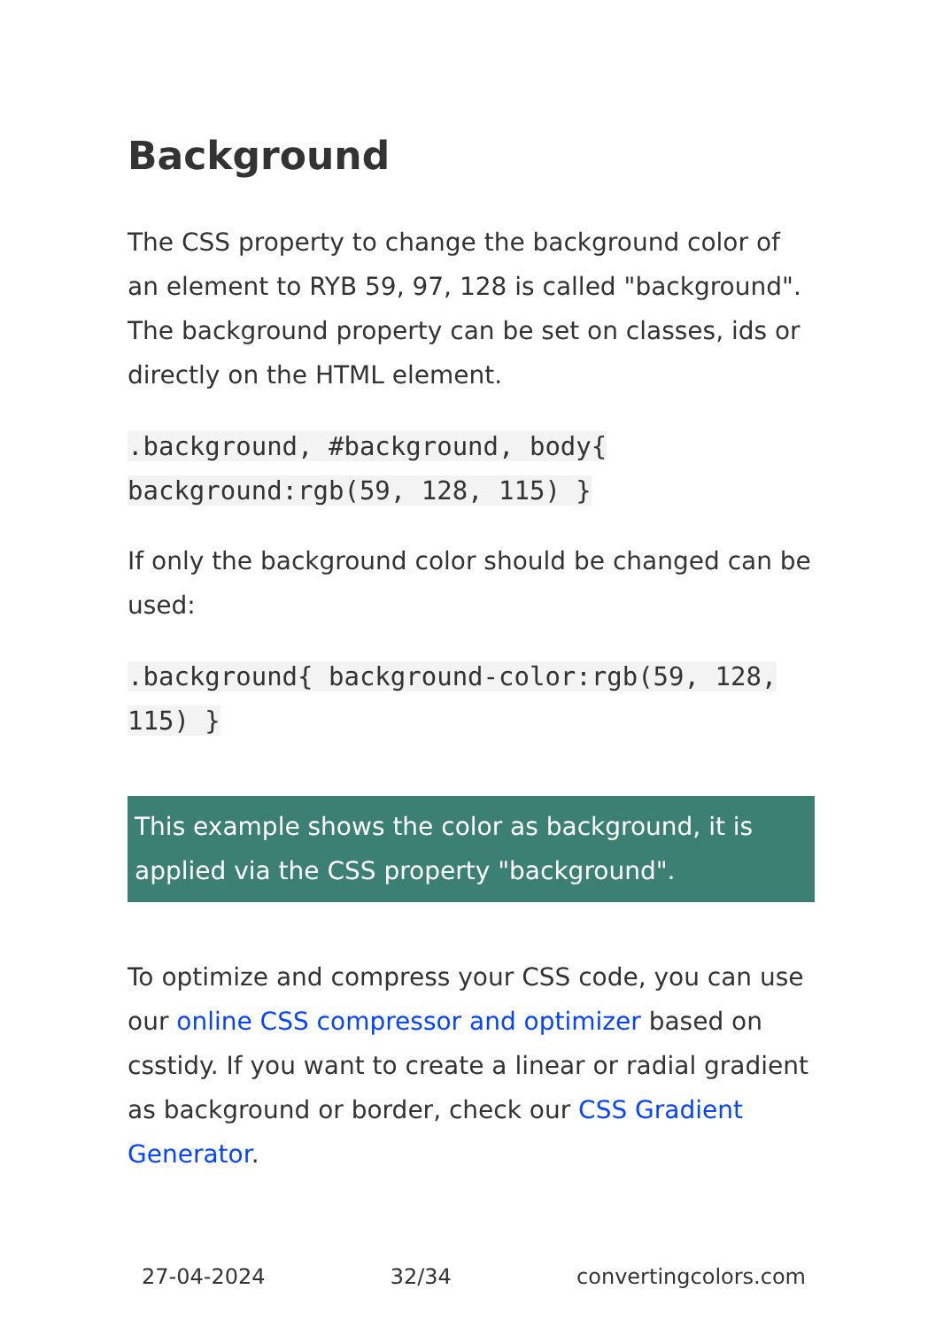Background
The CSS property to change the background color of an element to RYB 59, 97, 128 is called "background". The background property can be set on classes, ids or directly on the HTML element.
.background, #background, body{ background:rgb(59, 128, 115) }
If only the background color should be changed can be used:
.background{ background-color:rgb(59, 128, 115) }
This example shows the color as background, it is applied via the CSS property "background".
To optimize and compress your CSS code, you can use our online CSS compressor and optimizer based on csstidy. If you want to create a linear or radial gradient as background or border, check our CSS Gradient Generator.
27-04-2024 32/34 convertingcolors.com